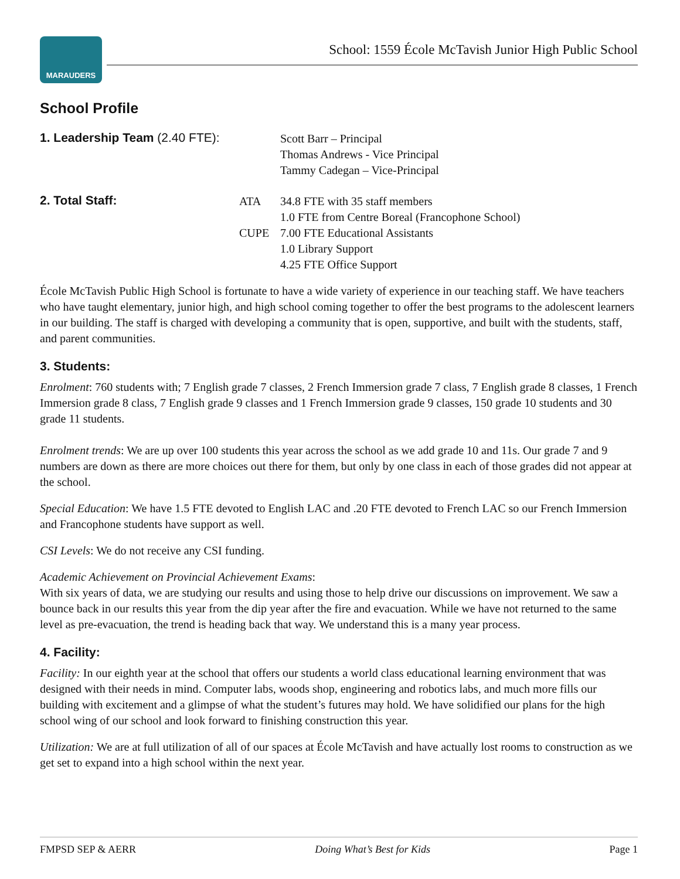MARAUDERS
School: 1559 École McTavish Junior High Public School
School Profile
1. Leadership Team (2.40 FTE):
Scott Barr – Principal
Thomas Andrews - Vice Principal
Tammy Cadegan – Vice-Principal
2. Total Staff: ATA
CUPE
34.8 FTE with 35 staff members
1.0 FTE from Centre Boreal (Francophone School)
7.00 FTE Educational Assistants
1.0 Library Support
4.25 FTE Office Support
École McTavish Public High School is fortunate to have a wide variety of experience in our teaching staff. We have teachers who have taught elementary, junior high, and high school coming together to offer the best programs to the adolescent learners in our building. The staff is charged with developing a community that is open, supportive, and built with the students, staff, and parent communities.
3. Students:
Enrolment: 760 students with; 7 English grade 7 classes, 2 French Immersion grade 7 class, 7 English grade 8 classes, 1 French Immersion grade 8 class, 7 English grade 9 classes and 1 French Immersion grade 9 classes, 150 grade 10 students and 30 grade 11 students.
Enrolment trends: We are up over 100 students this year across the school as we add grade 10 and 11s. Our grade 7 and 9 numbers are down as there are more choices out there for them, but only by one class in each of those grades did not appear at the school.
Special Education: We have 1.5 FTE devoted to English LAC and .20 FTE devoted to French LAC so our French Immersion and Francophone students have support as well.
CSI Levels: We do not receive any CSI funding.
Academic Achievement on Provincial Achievement Exams:
With six years of data, we are studying our results and using those to help drive our discussions on improvement. We saw a bounce back in our results this year from the dip year after the fire and evacuation. While we have not returned to the same level as pre-evacuation, the trend is heading back that way. We understand this is a many year process.
4. Facility:
Facility: In our eighth year at the school that offers our students a world class educational learning environment that was designed with their needs in mind. Computer labs, woods shop, engineering and robotics labs, and much more fills our building with excitement and a glimpse of what the student’s futures may hold. We have solidified our plans for the high school wing of our school and look forward to finishing construction this year.
Utilization: We are at full utilization of all of our spaces at École McTavish and have actually lost rooms to construction as we get set to expand into a high school within the next year.
FMPSD SEP & AERR Doing What’s Best for Kids Page 1